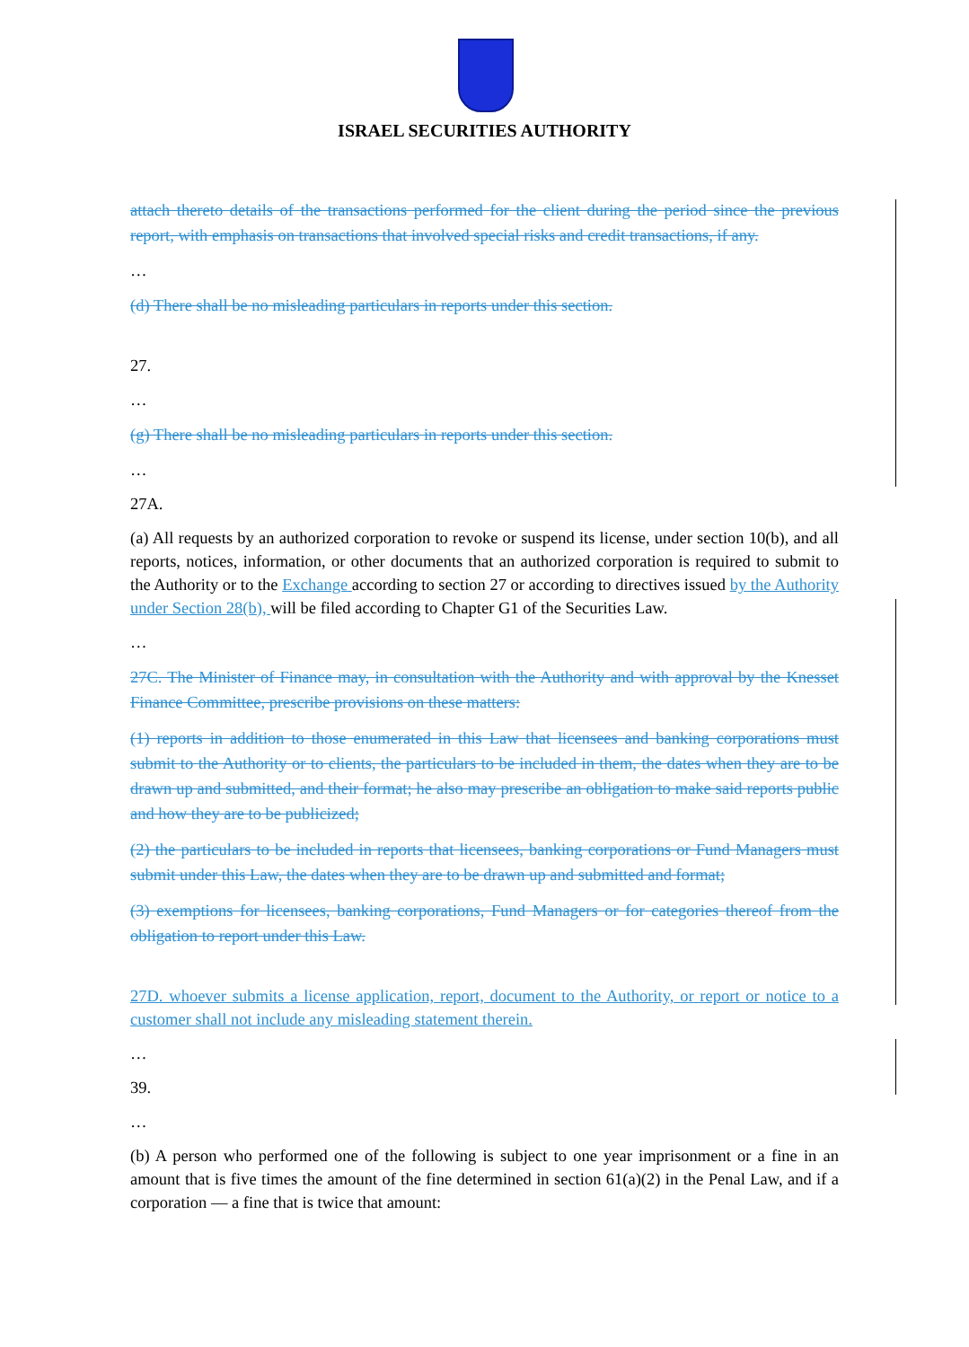ISRAEL SECURITIES AUTHORITY
attach thereto details of the transactions performed for the client during the period since the previous report, with emphasis on transactions that involved special risks and credit transactions, if any.
…
(d) There shall be no misleading particulars in reports under this section.
27.
…
(g) There shall be no misleading particulars in reports under this section.
…
27A.
(a) All requests by an authorized corporation to revoke or suspend its license, under section 10(b), and all reports, notices, information, or other documents that an authorized corporation is required to submit to the Authority or to the Exchange according to section 27 or according to directives issued by the Authority under Section 28(b), will be filed according to Chapter G1 of the Securities Law.
…
27C. The Minister of Finance may, in consultation with the Authority and with approval by the Knesset Finance Committee, prescribe provisions on these matters:
(1) reports in addition to those enumerated in this Law that licensees and banking corporations must submit to the Authority or to clients, the particulars to be included in them, the dates when they are to be drawn up and submitted, and their format; he also may prescribe an obligation to make said reports public and how they are to be publicized;
(2) the particulars to be included in reports that licensees, banking corporations or Fund Managers must submit under this Law, the dates when they are to be drawn up and submitted and format;
(3) exemptions for licensees, banking corporations, Fund Managers or for categories thereof from the obligation to report under this Law.
27D. whoever submits a license application, report, document to the Authority, or report or notice to a customer shall not include any misleading statement therein.
…
39.
…
(b) A person who performed one of the following is subject to one year imprisonment or a fine in an amount that is five times the amount of the fine determined in section 61(a)(2) in the Penal Law, and if a corporation — a fine that is twice that amount: